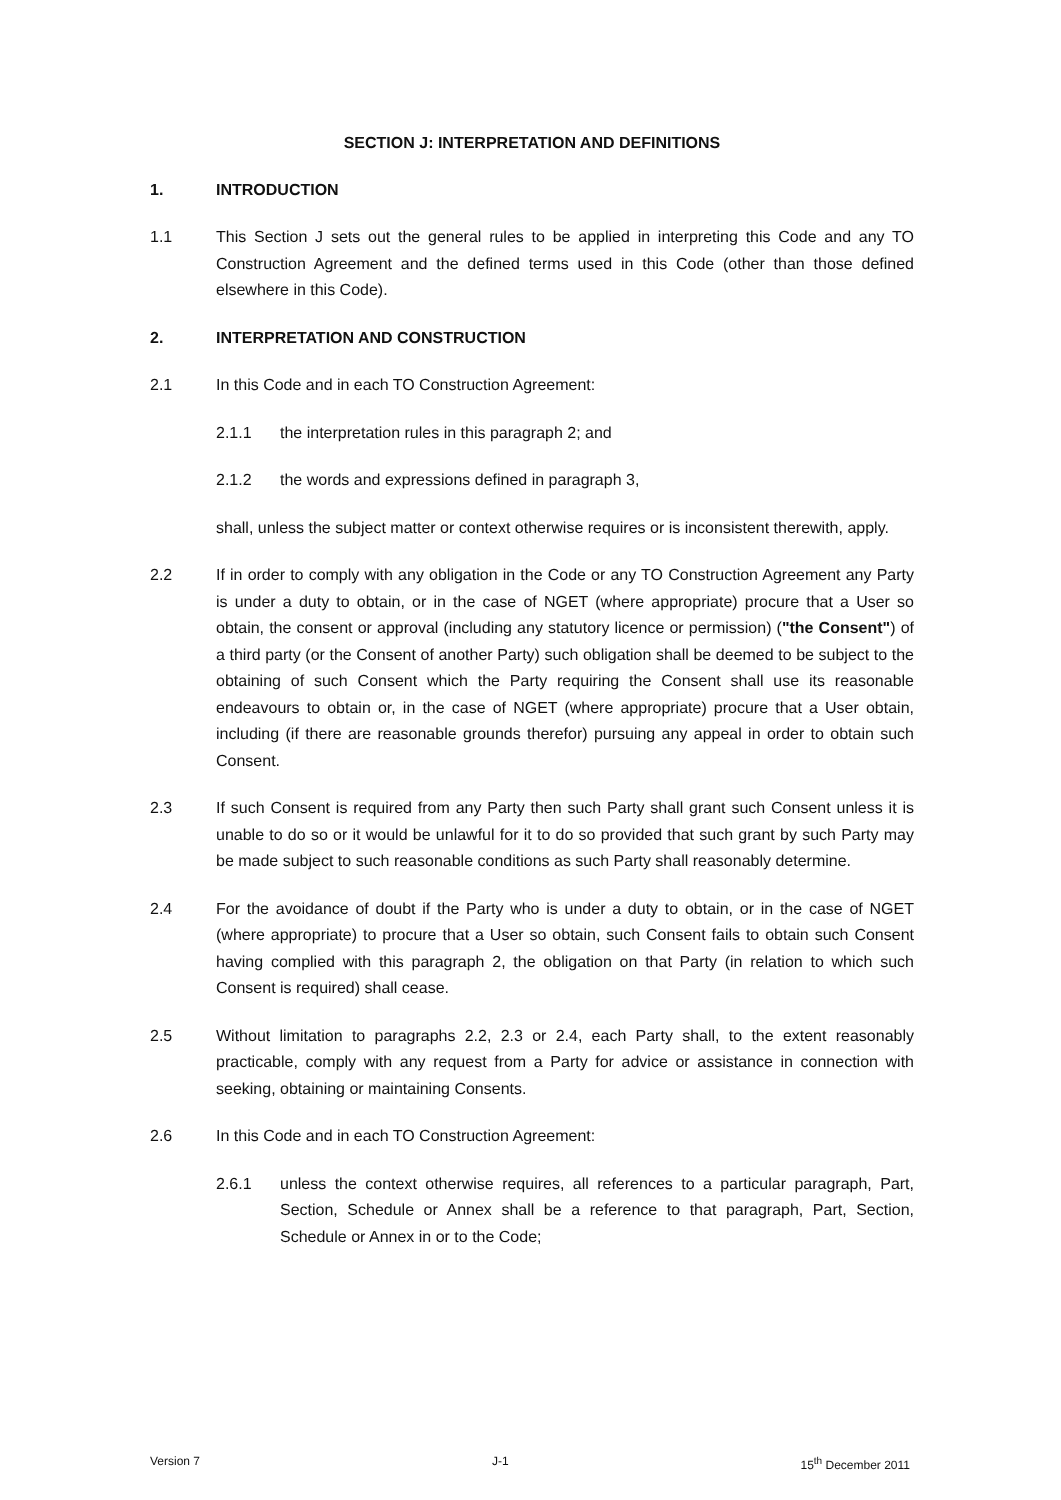SECTION J: INTERPRETATION AND DEFINITIONS
1. INTRODUCTION
1.1 This Section J sets out the general rules to be applied in interpreting this Code and any TO Construction Agreement and the defined terms used in this Code (other than those defined elsewhere in this Code).
2. INTERPRETATION AND CONSTRUCTION
2.1 In this Code and in each TO Construction Agreement:
2.1.1 the interpretation rules in this paragraph 2; and
2.1.2 the words and expressions defined in paragraph 3,
shall, unless the subject matter or context otherwise requires or is inconsistent therewith, apply.
2.2 If in order to comply with any obligation in the Code or any TO Construction Agreement any Party is under a duty to obtain, or in the case of NGET (where appropriate) procure that a User so obtain, the consent or approval (including any statutory licence or permission) ("the Consent") of a third party (or the Consent of another Party) such obligation shall be deemed to be subject to the obtaining of such Consent which the Party requiring the Consent shall use its reasonable endeavours to obtain or, in the case of NGET (where appropriate) procure that a User obtain, including (if there are reasonable grounds therefor) pursuing any appeal in order to obtain such Consent.
2.3 If such Consent is required from any Party then such Party shall grant such Consent unless it is unable to do so or it would be unlawful for it to do so provided that such grant by such Party may be made subject to such reasonable conditions as such Party shall reasonably determine.
2.4 For the avoidance of doubt if the Party who is under a duty to obtain, or in the case of NGET (where appropriate) to procure that a User so obtain, such Consent fails to obtain such Consent having complied with this paragraph 2, the obligation on that Party (in relation to which such Consent is required) shall cease.
2.5 Without limitation to paragraphs 2.2, 2.3 or 2.4, each Party shall, to the extent reasonably practicable, comply with any request from a Party for advice or assistance in connection with seeking, obtaining or maintaining Consents.
2.6 In this Code and in each TO Construction Agreement:
2.6.1 unless the context otherwise requires, all references to a particular paragraph, Part, Section, Schedule or Annex shall be a reference to that paragraph, Part, Section, Schedule or Annex in or to the Code;
Version 7 J-1 15<sup>th</sup> December 2011